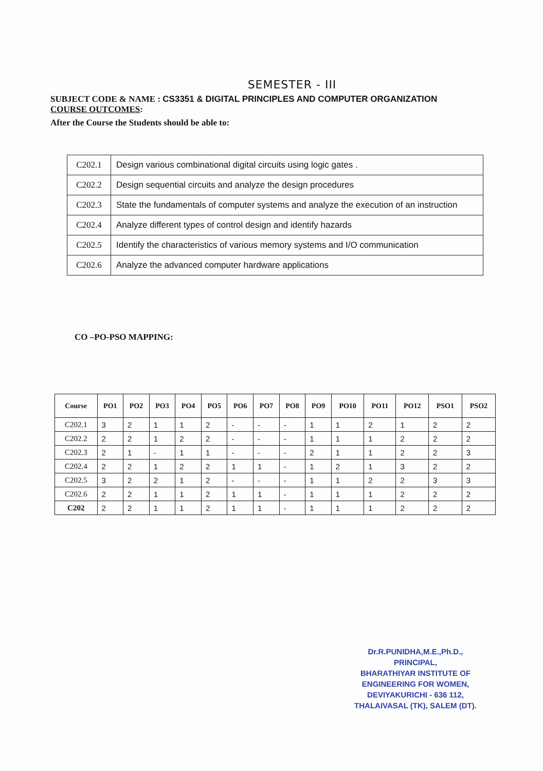SEMESTER - III
SUBJECT CODE & NAME : CS3351 & DIGITAL PRINCIPLES AND COMPUTER ORGANIZATION
COURSE OUTCOMES:
After the Course the Students should be able to:
| C202.1 | Design various combinational digital circuits using logic gates . |
| C202.2 | Design sequential circuits and analyze the design procedures |
| C202.3 | State the fundamentals of computer systems and analyze the execution of an instruction |
| C202.4 | Analyze different types of control design and identify hazards |
| C202.5 | Identify the characteristics of various memory systems and I/O communication |
| C202.6 | Analyze the advanced computer hardware applications |
CO –PO-PSO MAPPING:
| Course | PO1 | PO2 | PO3 | PO4 | PO5 | PO6 | PO7 | PO8 | PO9 | PO10 | PO11 | PO12 | PSO1 | PSO2 |
| --- | --- | --- | --- | --- | --- | --- | --- | --- | --- | --- | --- | --- | --- | --- |
| C202.1 | 3 | 2 | 1 | 1 | 2 | - | - | - | 1 | 1 | 2 | 1 | 2 | 2 |
| C202.2 | 2 | 2 | 1 | 2 | 2 | - | - | - | 1 | 1 | 1 | 2 | 2 | 2 |
| C202.3 | 2 | 1 | - | 1 | 1 | - | - | - | 2 | 1 | 1 | 2 | 2 | 3 |
| C202.4 | 2 | 2 | 1 | 2 | 2 | 1 | 1 | - | 1 | 2 | 1 | 3 | 2 | 2 |
| C202.5 | 3 | 2 | 2 | 1 | 2 | - | - | - | 1 | 1 | 2 | 2 | 3 | 3 |
| C202.6 | 2 | 2 | 1 | 1 | 2 | 1 | 1 | - | 1 | 1 | 1 | 2 | 2 | 2 |
| C202 | 2 | 2 | 1 | 1 | 2 | 1 | 1 | - | 1 | 1 | 1 | 2 | 2 | 2 |
Dr.R.PUNIDHA,M.E.,Ph.D.,
PRINCIPAL,
BHARATHIYAR INSTITUTE OF
ENGINEERING FOR WOMEN,
DEVIYAKURICHI - 636 112,
THALAIVASAL (TK), SALEM (DT).